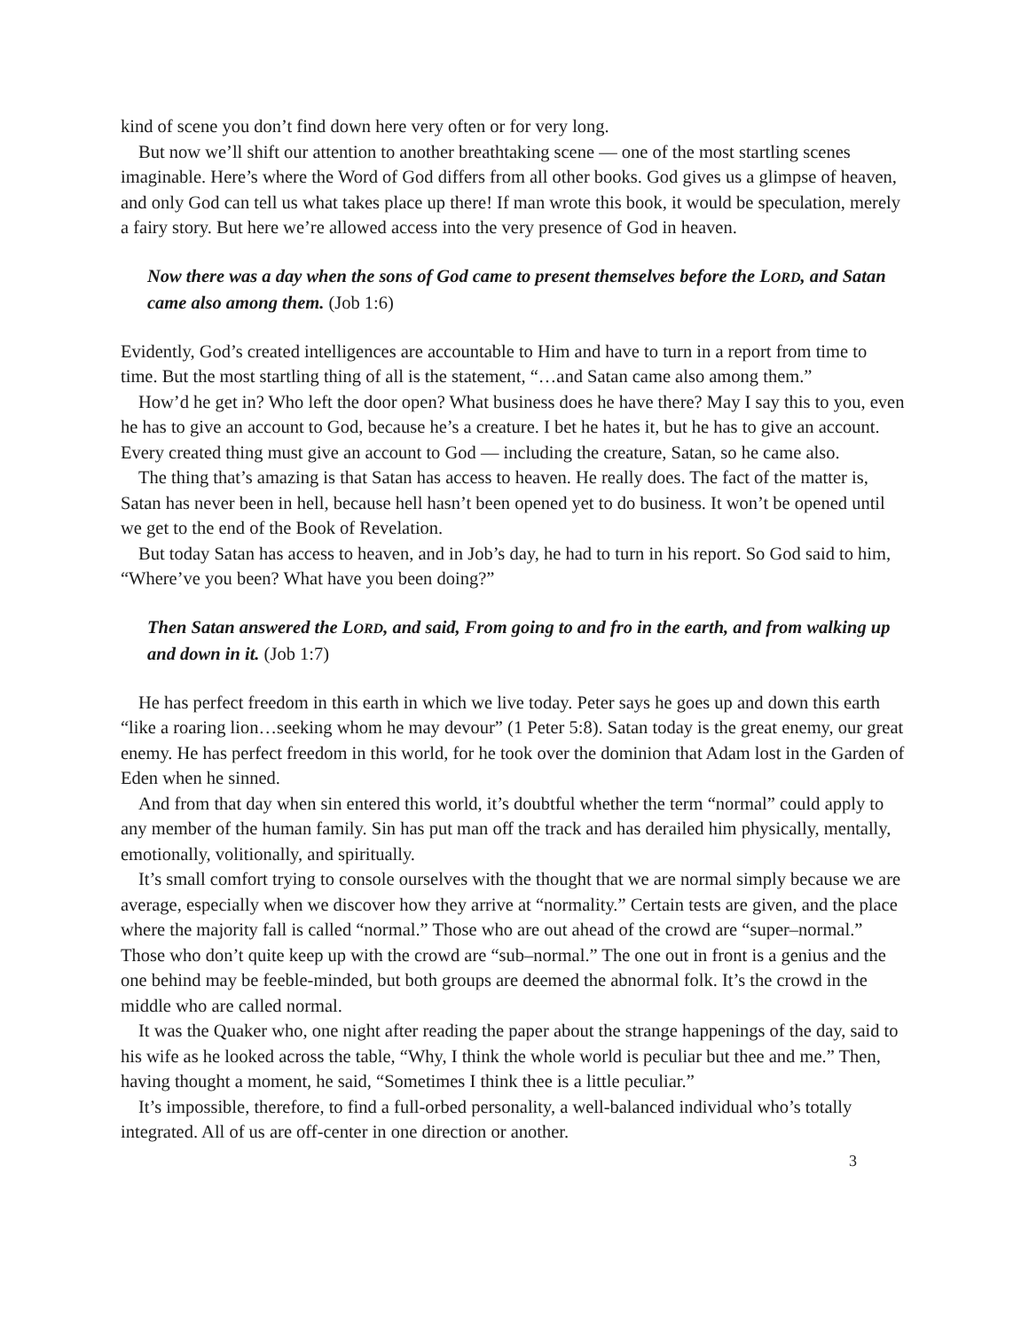kind of scene you don’t find down here very often or for very long.
But now we’ll shift our attention to another breathtaking scene — one of the most startling scenes imaginable. Here’s where the Word of God differs from all other books. God gives us a glimpse of heaven, and only God can tell us what takes place up there! If man wrote this book, it would be speculation, merely a fairy story. But here we’re allowed access into the very presence of God in heaven.
Now there was a day when the sons of God came to present themselves before the LORD, and Satan came also among them. (Job 1:6)
Evidently, God’s created intelligences are accountable to Him and have to turn in a report from time to time. But the most startling thing of all is the statement, “…and Satan came also among them.”
How’d he get in? Who left the door open? What business does he have there? May I say this to you, even he has to give an account to God, because he’s a creature. I bet he hates it, but he has to give an account. Every created thing must give an account to God — including the creature, Satan, so he came also.
The thing that’s amazing is that Satan has access to heaven. He really does. The fact of the matter is, Satan has never been in hell, because hell hasn’t been opened yet to do business. It won’t be opened until we get to the end of the Book of Revelation.
But today Satan has access to heaven, and in Job’s day, he had to turn in his report. So God said to him, “Where’ve you been? What have you been doing?”
Then Satan answered the LORD, and said, From going to and fro in the earth, and from walking up and down in it. (Job 1:7)
He has perfect freedom in this earth in which we live today. Peter says he goes up and down this earth “like a roaring lion…seeking whom he may devour” (1 Peter 5:8). Satan today is the great enemy, our great enemy. He has perfect freedom in this world, for he took over the dominion that Adam lost in the Garden of Eden when he sinned.
And from that day when sin entered this world, it’s doubtful whether the term “normal” could apply to any member of the human family. Sin has put man off the track and has derailed him physically, mentally, emotionally, volitionally, and spiritually.
It’s small comfort trying to console ourselves with the thought that we are normal simply because we are average, especially when we discover how they arrive at “normality.” Certain tests are given, and the place where the majority fall is called “normal.” Those who are out ahead of the crowd are “super–normal.” Those who don’t quite keep up with the crowd are “sub–normal.” The one out in front is a genius and the one behind may be feeble-minded, but both groups are deemed the abnormal folk. It’s the crowd in the middle who are called normal.
It was the Quaker who, one night after reading the paper about the strange happenings of the day, said to his wife as he looked across the table, “Why, I think the whole world is peculiar but thee and me.” Then, having thought a moment, he said, “Sometimes I think thee is a little peculiar.”
It’s impossible, therefore, to find a full-orbed personality, a well-balanced individual who’s totally integrated. All of us are off-center in one direction or another.
3